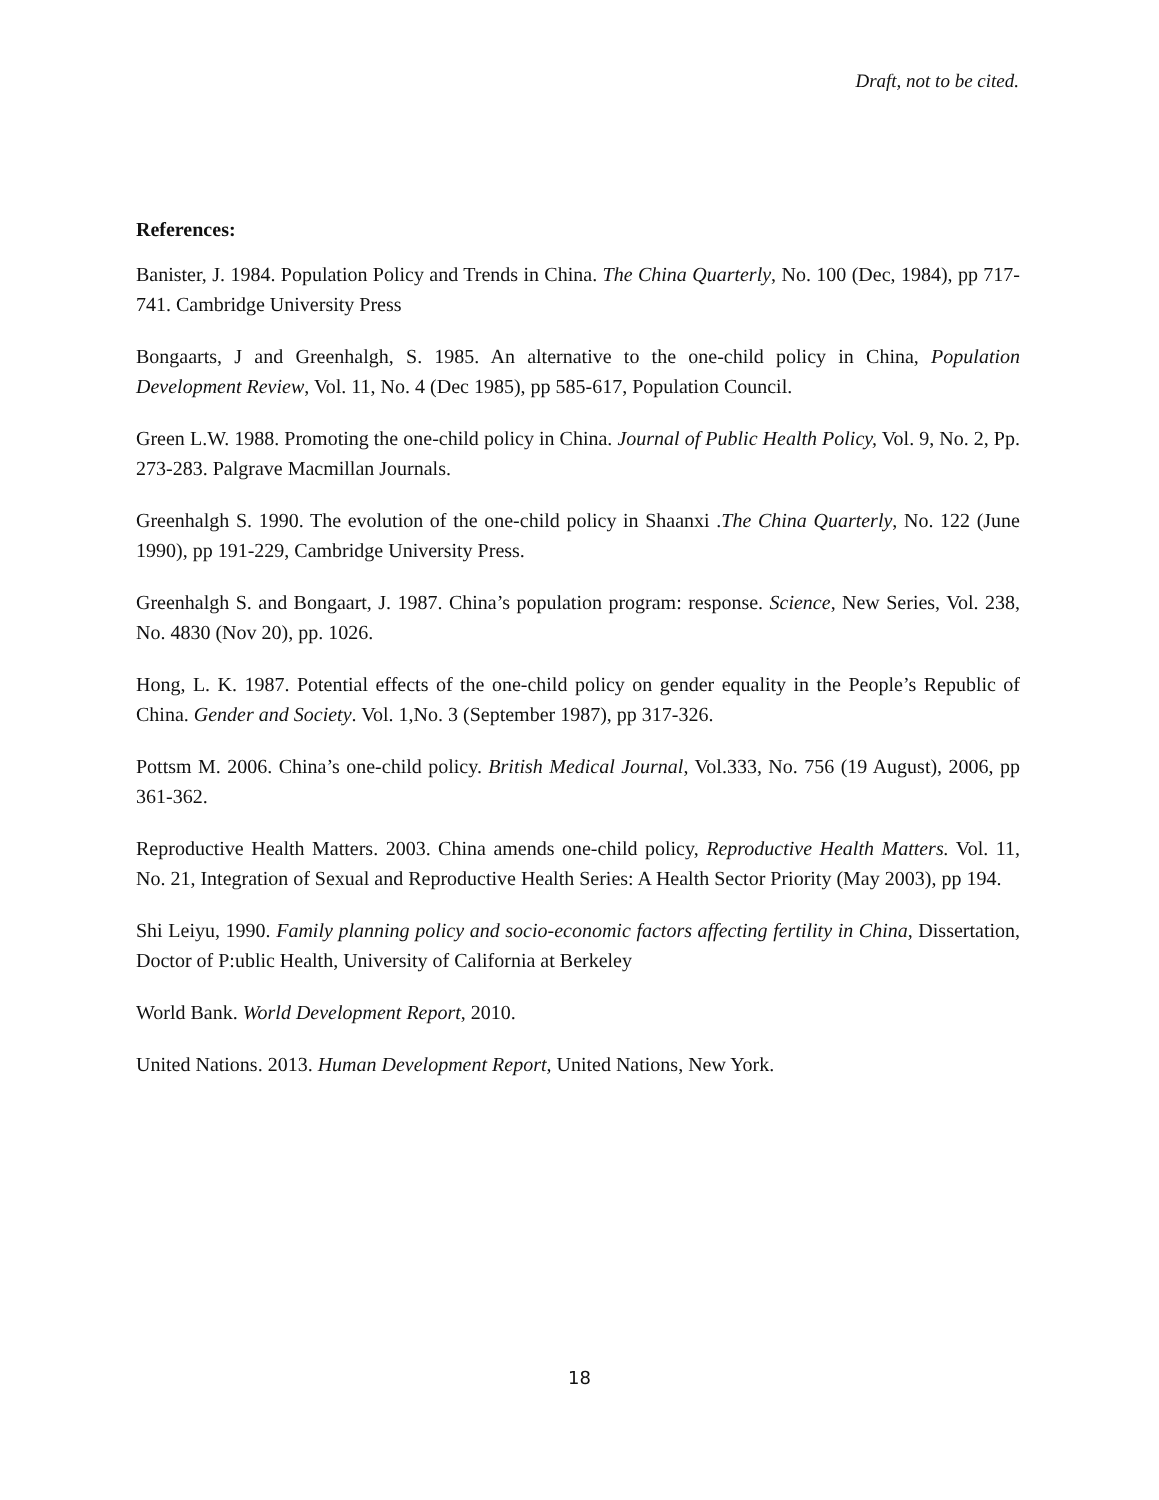Draft, not to be cited.
References:
Banister, J. 1984. Population Policy and Trends in China. The China Quarterly, No. 100 (Dec, 1984), pp 717-741. Cambridge University Press
Bongaarts, J and Greenhalgh, S. 1985. An alternative to the one-child policy in China, Population Development Review, Vol. 11, No. 4 (Dec 1985), pp 585-617, Population Council.
Green L.W. 1988. Promoting the one-child policy in China. Journal of Public Health Policy, Vol. 9, No. 2, Pp. 273-283. Palgrave Macmillan Journals.
Greenhalgh S. 1990. The evolution of the one-child policy in Shaanxi .The China Quarterly, No. 122 (June 1990), pp 191-229, Cambridge University Press.
Greenhalgh S. and Bongaart, J. 1987. China’s population program: response. Science, New Series, Vol. 238, No. 4830 (Nov 20), pp. 1026.
Hong, L. K. 1987. Potential effects of the one-child policy on gender equality in the People’s Republic of China. Gender and Society. Vol. 1,No. 3 (September 1987), pp 317-326.
Pottsm M. 2006. China’s one-child policy. British Medical Journal, Vol.333, No. 756 (19 August), 2006, pp 361-362.
Reproductive Health Matters. 2003. China amends one-child policy, Reproductive Health Matters. Vol. 11, No. 21, Integration of Sexual and Reproductive Health Series: A Health Sector Priority (May 2003), pp 194.
Shi Leiyu, 1990. Family planning policy and socio-economic factors affecting fertility in China, Dissertation, Doctor of P:ublic Health, University of California at Berkeley
World Bank. World Development Report, 2010.
United Nations. 2013. Human Development Report, United Nations, New York.
18